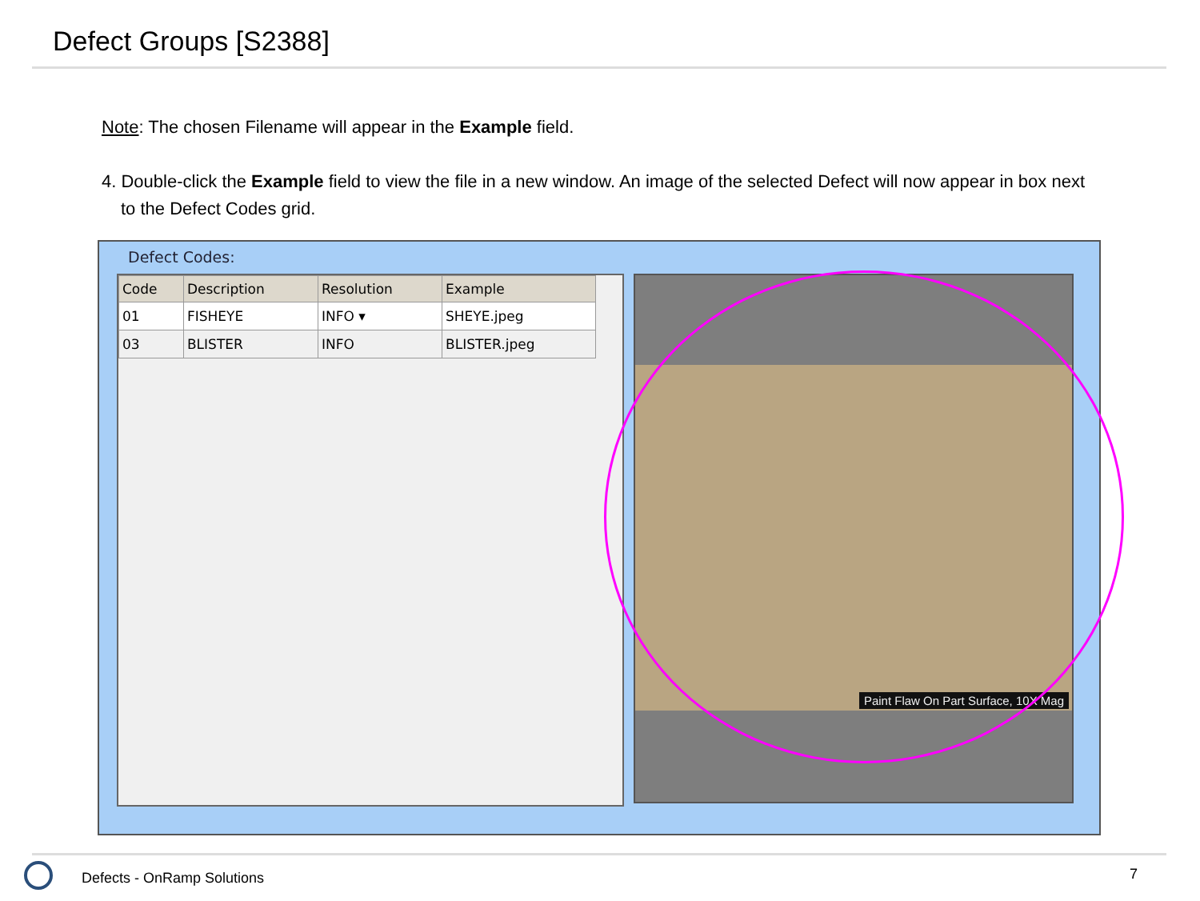Defect Groups [S2388]
Note: The chosen Filename will appear in the Example field.
4. Double-click the Example field to view the file in a new window. An image of the selected Defect will now appear in box next to the Defect Codes grid.
Defect Codes:
| Code | Description | Resolution | Example |
| --- | --- | --- | --- |
| 01 | FISHEYE | INFO ▾ | SHEYE.jpeg |
| 03 | BLISTER | INFO | BLISTER.jpeg |
Paint Flaw On Part Surface, 10X Mag
Defects - OnRamp Solutions 7